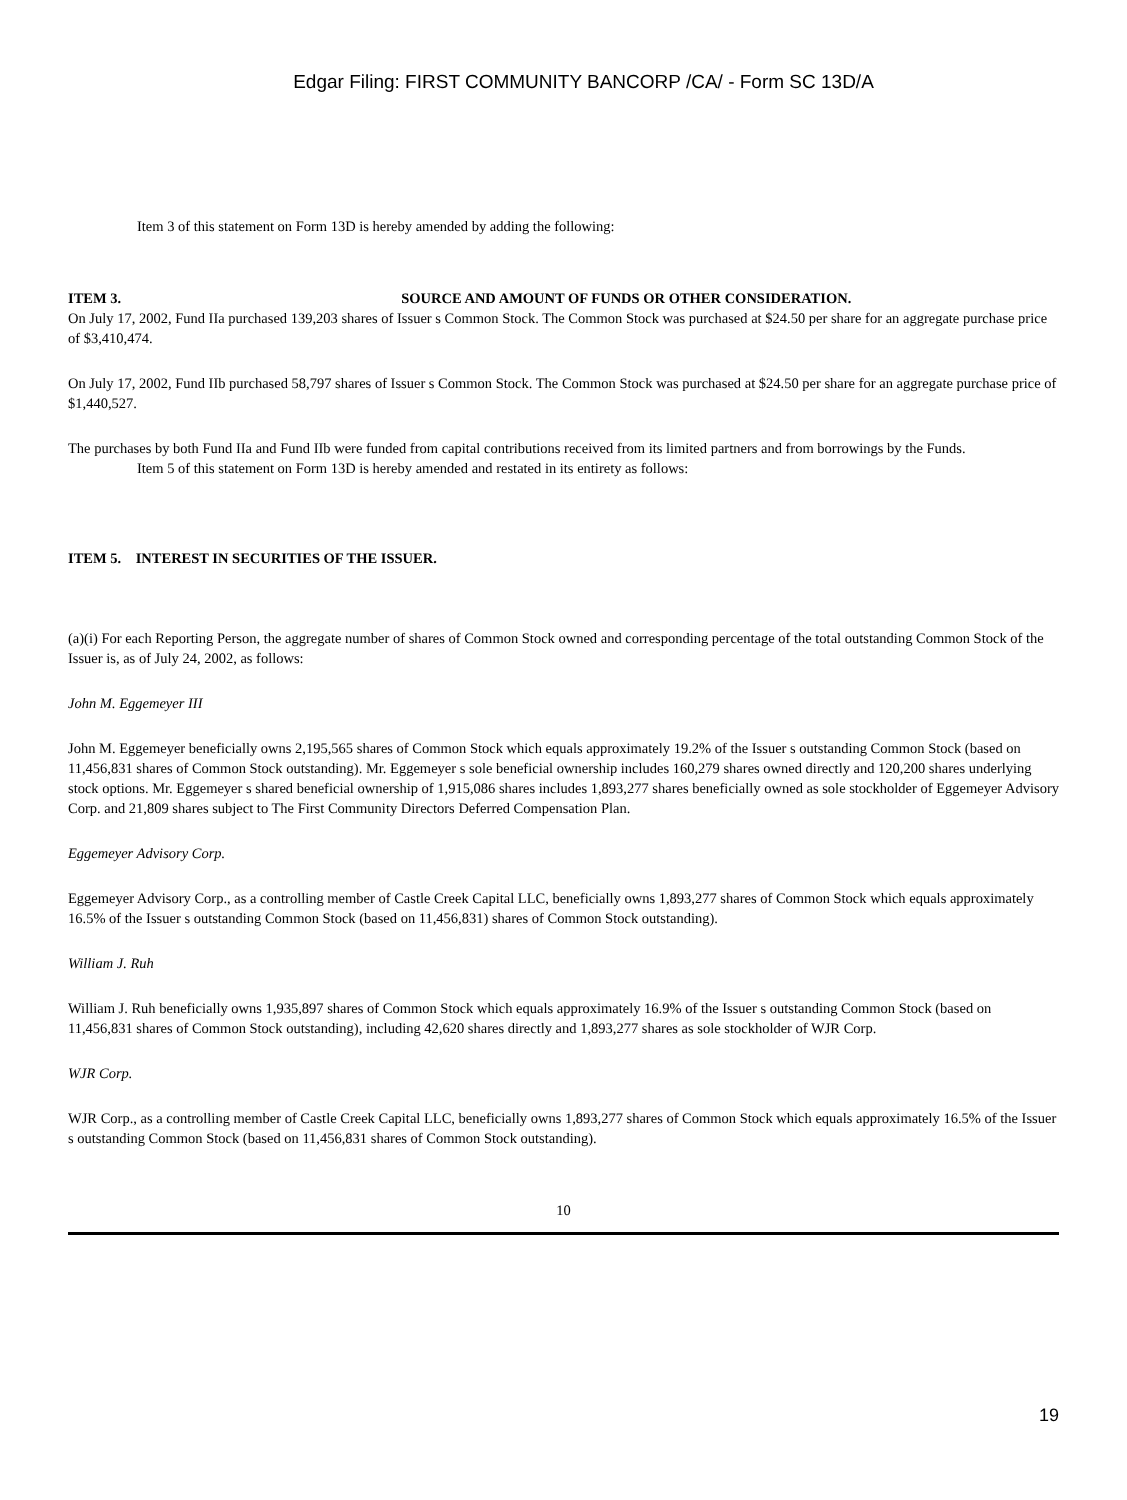Edgar Filing: FIRST COMMUNITY BANCORP /CA/ - Form SC 13D/A
Item 3 of this statement on Form 13D is hereby amended by adding the following:
ITEM 3. SOURCE AND AMOUNT OF FUNDS OR OTHER CONSIDERATION.
On July 17, 2002, Fund IIa purchased 139,203 shares of Issuer s Common Stock. The Common Stock was purchased at $24.50 per share for an aggregate purchase price of $3,410,474.
On July 17, 2002, Fund IIb purchased 58,797 shares of Issuer s Common Stock. The Common Stock was purchased at $24.50 per share for an aggregate purchase price of $1,440,527.
The purchases by both Fund IIa and Fund IIb were funded from capital contributions received from its limited partners and from borrowings by the Funds.
Item 5 of this statement on Form 13D is hereby amended and restated in its entirety as follows:
ITEM 5. INTEREST IN SECURITIES OF THE ISSUER.
(a)(i) For each Reporting Person, the aggregate number of shares of Common Stock owned and corresponding percentage of the total outstanding Common Stock of the Issuer is, as of July 24, 2002, as follows:
John M. Eggemeyer III
John M. Eggemeyer beneficially owns 2,195,565 shares of Common Stock which equals approximately 19.2% of the Issuer s outstanding Common Stock (based on 11,456,831 shares of Common Stock outstanding). Mr. Eggemeyer s sole beneficial ownership includes 160,279 shares owned directly and 120,200 shares underlying stock options. Mr. Eggemeyer s shared beneficial ownership of 1,915,086 shares includes 1,893,277 shares beneficially owned as sole stockholder of Eggemeyer Advisory Corp. and 21,809 shares subject to The First Community Directors Deferred Compensation Plan.
Eggemeyer Advisory Corp.
Eggemeyer Advisory Corp., as a controlling member of Castle Creek Capital LLC, beneficially owns 1,893,277 shares of Common Stock which equals approximately 16.5% of the Issuer s outstanding Common Stock (based on 11,456,831) shares of Common Stock outstanding).
William J. Ruh
William J. Ruh beneficially owns 1,935,897 shares of Common Stock which equals approximately 16.9% of the Issuer s outstanding Common Stock (based on 11,456,831 shares of Common Stock outstanding), including 42,620 shares directly and 1,893,277 shares as sole stockholder of WJR Corp.
WJR Corp.
WJR Corp., as a controlling member of Castle Creek Capital LLC, beneficially owns 1,893,277 shares of Common Stock which equals approximately 16.5% of the Issuer s outstanding Common Stock (based on 11,456,831 shares of Common Stock outstanding).
10
19